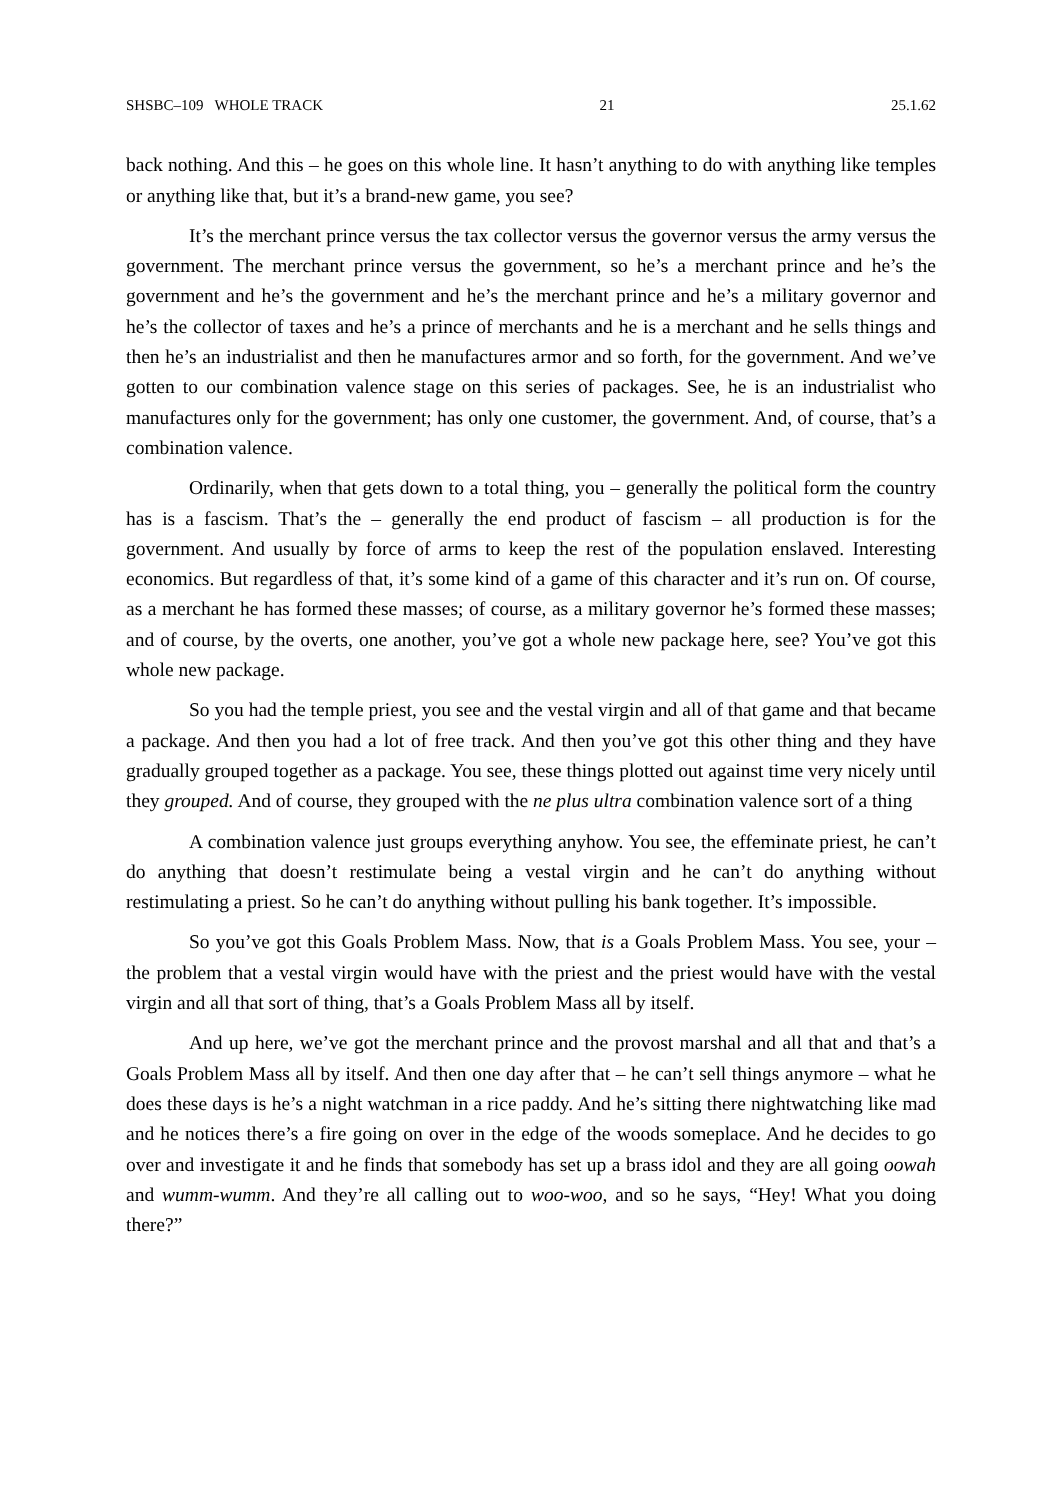SHSBC–109 WHOLE TRACK 21 25.1.62
back nothing. And this – he goes on this whole line. It hasn’t anything to do with anything like temples or anything like that, but it’s a brand-new game, you see?
It’s the merchant prince versus the tax collector versus the governor versus the army versus the government. The merchant prince versus the government, so he’s a merchant prince and he’s the government and he’s the government and he’s the merchant prince and he’s a military governor and he’s the collector of taxes and he’s a prince of merchants and he is a merchant and he sells things and then he’s an industrialist and then he manufactures armor and so forth, for the government. And we’ve gotten to our combination valence stage on this series of packages. See, he is an industrialist who manufactures only for the government; has only one customer, the government. And, of course, that’s a combination valence.
Ordinarily, when that gets down to a total thing, you – generally the political form the country has is a fascism. That’s the – generally the end product of fascism – all production is for the government. And usually by force of arms to keep the rest of the population enslaved. Interesting economics. But regardless of that, it’s some kind of a game of this character and it’s run on. Of course, as a merchant he has formed these masses; of course, as a military governor he’s formed these masses; and of course, by the overts, one another, you’ve got a whole new package here, see? You’ve got this whole new package.
So you had the temple priest, you see and the vestal virgin and all of that game and that became a package. And then you had a lot of free track. And then you’ve got this other thing and they have gradually grouped together as a package. You see, these things plotted out against time very nicely until they grouped. And of course, they grouped with the ne plus ultra combination valence sort of a thing
A combination valence just groups everything anyhow. You see, the effeminate priest, he can’t do anything that doesn’t restimulate being a vestal virgin and he can’t do anything without restimulating a priest. So he can’t do anything without pulling his bank together. It’s impossible.
So you’ve got this Goals Problem Mass. Now, that is a Goals Problem Mass. You see, your – the problem that a vestal virgin would have with the priest and the priest would have with the vestal virgin and all that sort of thing, that’s a Goals Problem Mass all by itself.
And up here, we’ve got the merchant prince and the provost marshal and all that and that’s a Goals Problem Mass all by itself. And then one day after that – he can’t sell things anymore – what he does these days is he’s a night watchman in a rice paddy. And he’s sitting there nightwatching like mad and he notices there’s a fire going on over in the edge of the woods someplace. And he decides to go over and investigate it and he finds that somebody has set up a brass idol and they are all going oowah and wumm-wumm. And they’re all calling out to woo-woo, and so he says, “Hey! What you doing there?”